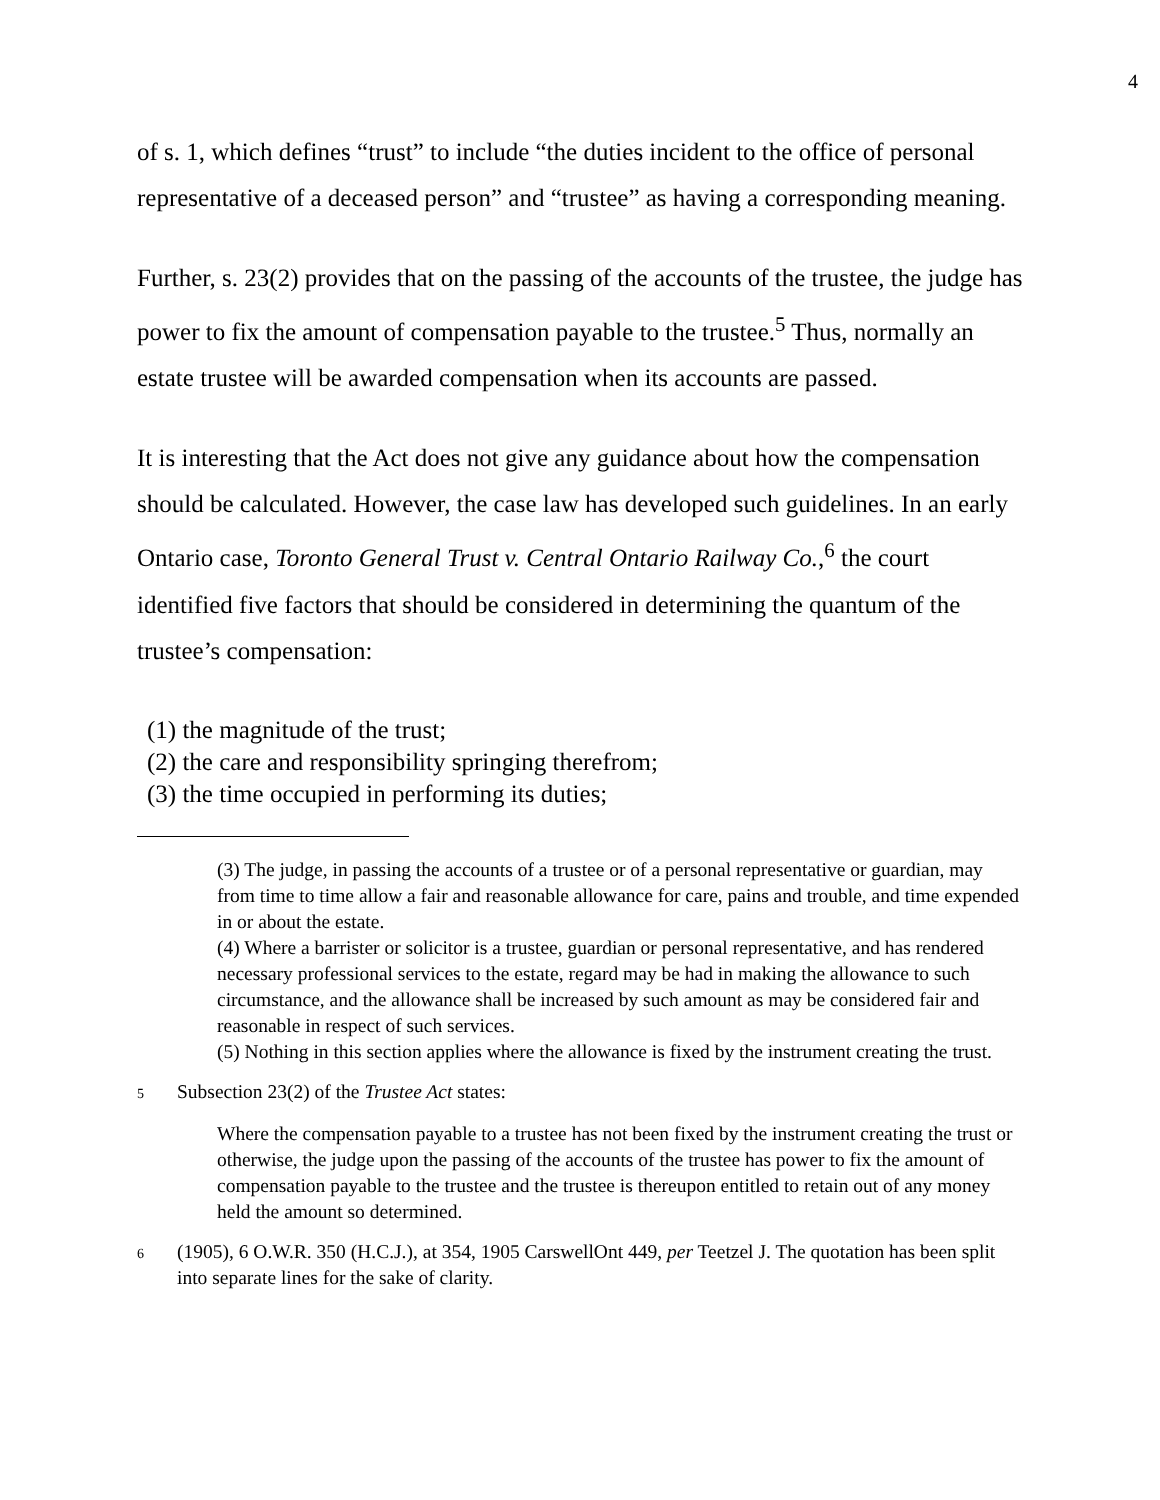4
of s. 1, which defines “trust” to include “the duties incident to the office of personal representative of a deceased person” and “trustee” as having a corresponding meaning.
Further, s. 23(2) provides that on the passing of the accounts of the trustee, the judge has power to fix the amount of compensation payable to the trustee.<sup>5</sup> Thus, normally an estate trustee will be awarded compensation when its accounts are passed.
It is interesting that the Act does not give any guidance about how the compensation should be calculated. However, the case law has developed such guidelines. In an early Ontario case, Toronto General Trust v. Central Ontario Railway Co.,<sup>6</sup> the court identified five factors that should be considered in determining the quantum of the trustee’s compensation:
(1) the magnitude of the trust;
(2) the care and responsibility springing therefrom;
(3) the time occupied in performing its duties;
(3) The judge, in passing the accounts of a trustee or of a personal representative or guardian, may from time to time allow a fair and reasonable allowance for care, pains and trouble, and time expended in or about the estate.
(4) Where a barrister or solicitor is a trustee, guardian or personal representative, and has rendered necessary professional services to the estate, regard may be had in making the allowance to such circumstance, and the allowance shall be increased by such amount as may be considered fair and reasonable in respect of such services.
(5) Nothing in this section applies where the allowance is fixed by the instrument creating the trust.
5 Subsection 23(2) of the Trustee Act states:
Where the compensation payable to a trustee has not been fixed by the instrument creating the trust or otherwise, the judge upon the passing of the accounts of the trustee has power to fix the amount of compensation payable to the trustee and the trustee is thereupon entitled to retain out of any money held the amount so determined.
6 (1905), 6 O.W.R. 350 (H.C.J.), at 354, 1905 CarswellOnt 449, per Teetzel J. The quotation has been split into separate lines for the sake of clarity.